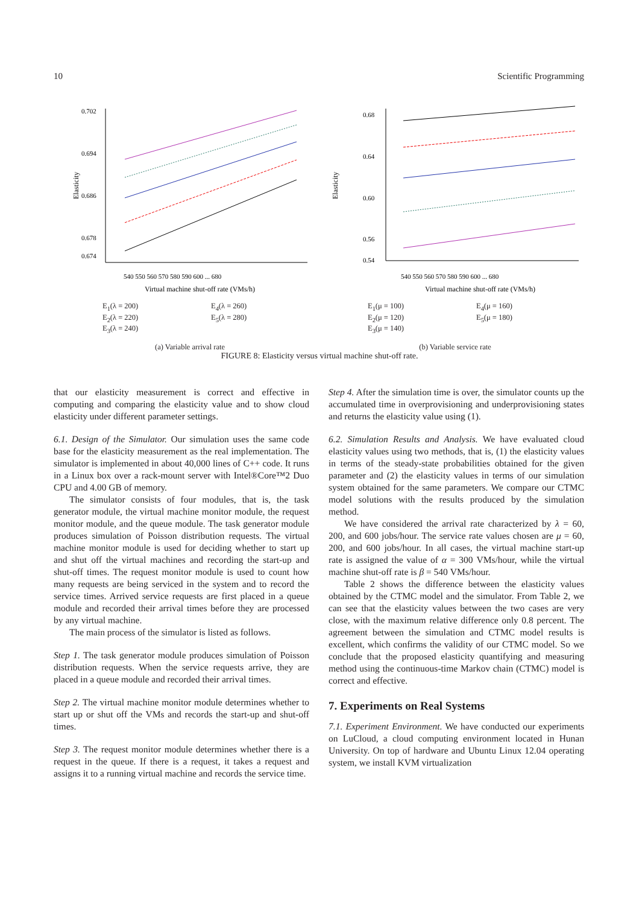10 Scientific Programming
Elasticity
0.702
0.694
0.686
0.678
0.674
Virtual machine shut-off rate (VMs/h)
540 550 560 570 580 590 600 ... 680
E<sub>1</sub>(λ = 200) E<sub>4</sub>(λ = 260) E<sub>2</sub>(λ = 220) E<sub>5</sub>(λ = 280) E<sub>3</sub>(λ = 240)
(a) Variable arrival rate
Elasticity
0.68
0.64
0.60
0.56
0.54
Virtual machine shut-off rate (VMs/h)
540 550 560 570 580 590 600 ... 680
E<sub>1</sub>(μ = 100) E<sub>4</sub>(μ = 160) E<sub>2</sub>(μ = 120) E<sub>5</sub>(μ = 180) E<sub>3</sub>(μ = 140)
(b) Variable service rate
FIGURE 8: Elasticity versus virtual machine shut-off rate.
that our elasticity measurement is correct and effective in computing and comparing the elasticity value and to show cloud elasticity under different parameter settings.
6.1. Design of the Simulator. Our simulation uses the same code base for the elasticity measurement as the real implementation. The simulator is implemented in about 40,000 lines of C++ code. It runs in a Linux box over a rack-mount server with Intel®Core™2 Duo CPU and 4.00 GB of memory.
The simulator consists of four modules, that is, the task generator module, the virtual machine monitor module, the request monitor module, and the queue module. The task generator module produces simulation of Poisson distribution requests. The virtual machine monitor module is used for deciding whether to start up and shut off the virtual machines and recording the start-up and shut-off times. The request monitor module is used to count how many requests are being serviced in the system and to record the service times. Arrived service requests are first placed in a queue module and recorded their arrival times before they are processed by any virtual machine.
The main process of the simulator is listed as follows.
Step 1. The task generator module produces simulation of Poisson distribution requests. When the service requests arrive, they are placed in a queue module and recorded their arrival times.
Step 2. The virtual machine monitor module determines whether to start up or shut off the VMs and records the start-up and shut-off times.
Step 3. The request monitor module determines whether there is a request in the queue. If there is a request, it takes a request and assigns it to a running virtual machine and records the service time.
Step 4. After the simulation time is over, the simulator counts up the accumulated time in overprovisioning and underprovisioning states and returns the elasticity value using (1).
6.2. Simulation Results and Analysis. We have evaluated cloud elasticity values using two methods, that is, (1) the elasticity values in terms of the steady-state probabilities obtained for the given parameter and (2) the elasticity values in terms of our simulation system obtained for the same parameters. We compare our CTMC model solutions with the results produced by the simulation method.
We have considered the arrival rate characterized by λ = 60, 200, and 600 jobs/hour. The service rate values chosen are μ = 60, 200, and 600 jobs/hour. In all cases, the virtual machine start-up rate is assigned the value of α = 300 VMs/hour, while the virtual machine shut-off rate is β = 540 VMs/hour.
Table 2 shows the difference between the elasticity values obtained by the CTMC model and the simulator. From Table 2, we can see that the elasticity values between the two cases are very close, with the maximum relative difference only 0.8 percent. The agreement between the simulation and CTMC model results is excellent, which confirms the validity of our CTMC model. So we conclude that the proposed elasticity quantifying and measuring method using the continuous-time Markov chain (CTMC) model is correct and effective.
7. Experiments on Real Systems
7.1. Experiment Environment. We have conducted our experiments on LuCloud, a cloud computing environment located in Hunan University. On top of hardware and Ubuntu Linux 12.04 operating system, we install KVM virtualization